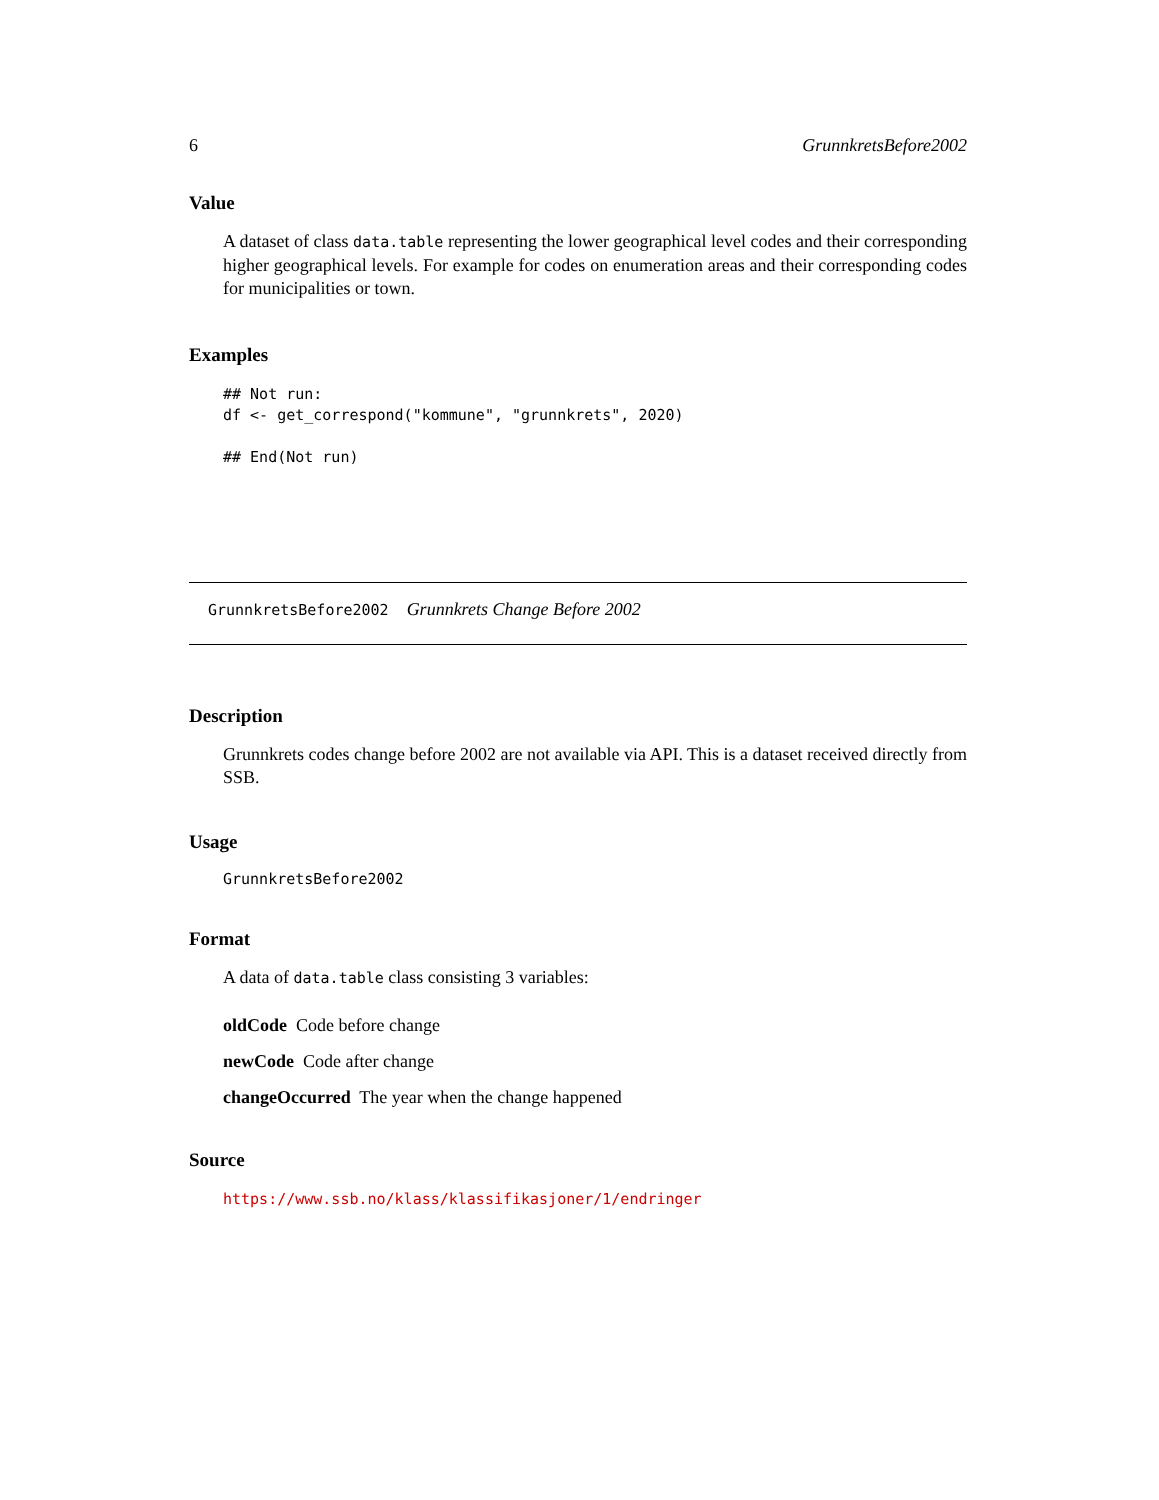6 GrunnkretsBefore2002
Value
A dataset of class data.table representing the lower geographical level codes and their corresponding higher geographical levels. For example for codes on enumeration areas and their corresponding codes for municipalities or town.
Examples
## Not run:
df <- get_correspond("kommune", "grunnkrets", 2020)

## End(Not run)
GrunnkretsBefore2002 Grunnkrets Change Before 2002
Description
Grunnkrets codes change before 2002 are not available via API. This is a dataset received directly from SSB.
Usage
GrunnkretsBefore2002
Format
A data of data.table class consisting 3 variables:
oldCode Code before change
newCode Code after change
changeOccurred The year when the change happened
Source
https://www.ssb.no/klass/klassifikasjoner/1/endringer